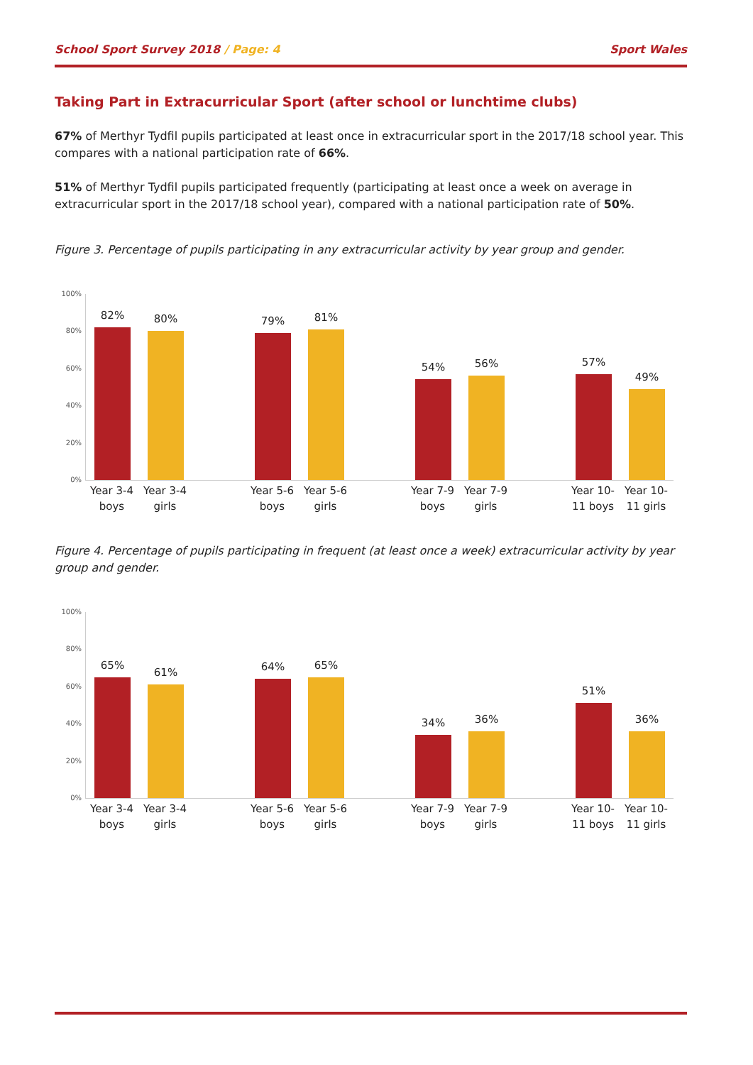School Sport Survey 2018 / Page: 4
Sport Wales
Taking Part in Extracurricular Sport (after school or lunchtime clubs)
67% of Merthyr Tydfil pupils participated at least once in extracurricular sport in the 2017/18 school year. This compares with a national participation rate of 66%.
51% of Merthyr Tydfil pupils participated frequently (participating at least once a week on average in extracurricular sport in the 2017/18 school year), compared with a national participation rate of 50%.
Figure 3. Percentage of pupils participating in any extracurricular activity by year group and gender.
100%
80%
60%
40%
20%
0%
82%
80%
79%
81%
54%
56%
57%
49%
Year 3-4 boys
Year 3-4 girls
Year 5-6 boys
Year 5-6 girls
Year 7-9 boys
Year 7-9 girls
Year 10-11 boys
Year 10-11 girls
Figure 4. Percentage of pupils participating in frequent (at least once a week) extracurricular activity by year group and gender.
100%
80%
60%
40%
20%
0%
65%
61%
64%
65%
34%
36%
51%
36%
Year 3-4 boys
Year 3-4 girls
Year 5-6 boys
Year 5-6 girls
Year 7-9 boys
Year 7-9 girls
Year 10-11 boys
Year 10-11 girls